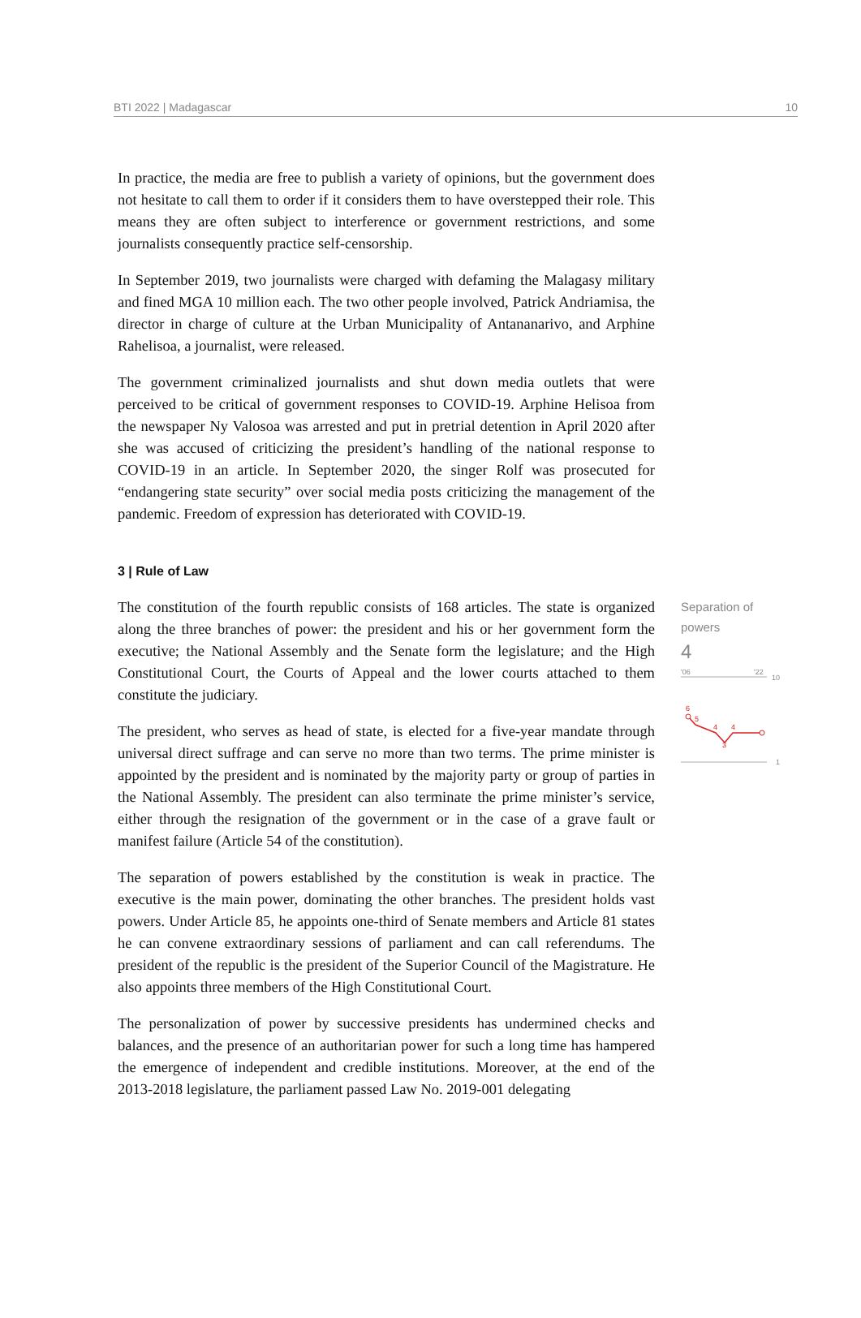BTI 2022 | Madagascar 10
In practice, the media are free to publish a variety of opinions, but the government does not hesitate to call them to order if it considers them to have overstepped their role. This means they are often subject to interference or government restrictions, and some journalists consequently practice self-censorship.
In September 2019, two journalists were charged with defaming the Malagasy military and fined MGA 10 million each. The two other people involved, Patrick Andriamisa, the director in charge of culture at the Urban Municipality of Antananarivo, and Arphine Rahelisoa, a journalist, were released.
The government criminalized journalists and shut down media outlets that were perceived to be critical of government responses to COVID-19. Arphine Helisoa from the newspaper Ny Valosoa was arrested and put in pretrial detention in April 2020 after she was accused of criticizing the president’s handling of the national response to COVID-19 in an article. In September 2020, the singer Rolf was prosecuted for “endangering state security” over social media posts criticizing the management of the pandemic. Freedom of expression has deteriorated with COVID-19.
3 | Rule of Law
The constitution of the fourth republic consists of 168 articles. The state is organized along the three branches of power: the president and his or her government form the executive; the National Assembly and the Senate form the legislature; and the High Constitutional Court, the Courts of Appeal and the lower courts attached to them constitute the judiciary.
The president, who serves as head of state, is elected for a five-year mandate through universal direct suffrage and can serve no more than two terms. The prime minister is appointed by the president and is nominated by the majority party or group of parties in the National Assembly. The president can also terminate the prime minister’s service, either through the resignation of the government or in the case of a grave fault or manifest failure (Article 54 of the constitution).
The separation of powers established by the constitution is weak in practice. The executive is the main power, dominating the other branches. The president holds vast powers. Under Article 85, he appoints one-third of Senate members and Article 81 states he can convene extraordinary sessions of parliament and can call referendums. The president of the republic is the president of the Superior Council of the Magistrature. He also appoints three members of the High Constitutional Court.
The personalization of power by successive presidents has undermined checks and balances, and the presence of an authoritarian power for such a long time has hampered the emergence of independent and credible institutions. Moreover, at the end of the 2013-2018 legislature, the parliament passed Law No. 2019-001 delegating
Separation of powers
4
'06
'22
10
1
6
5
4
3
4